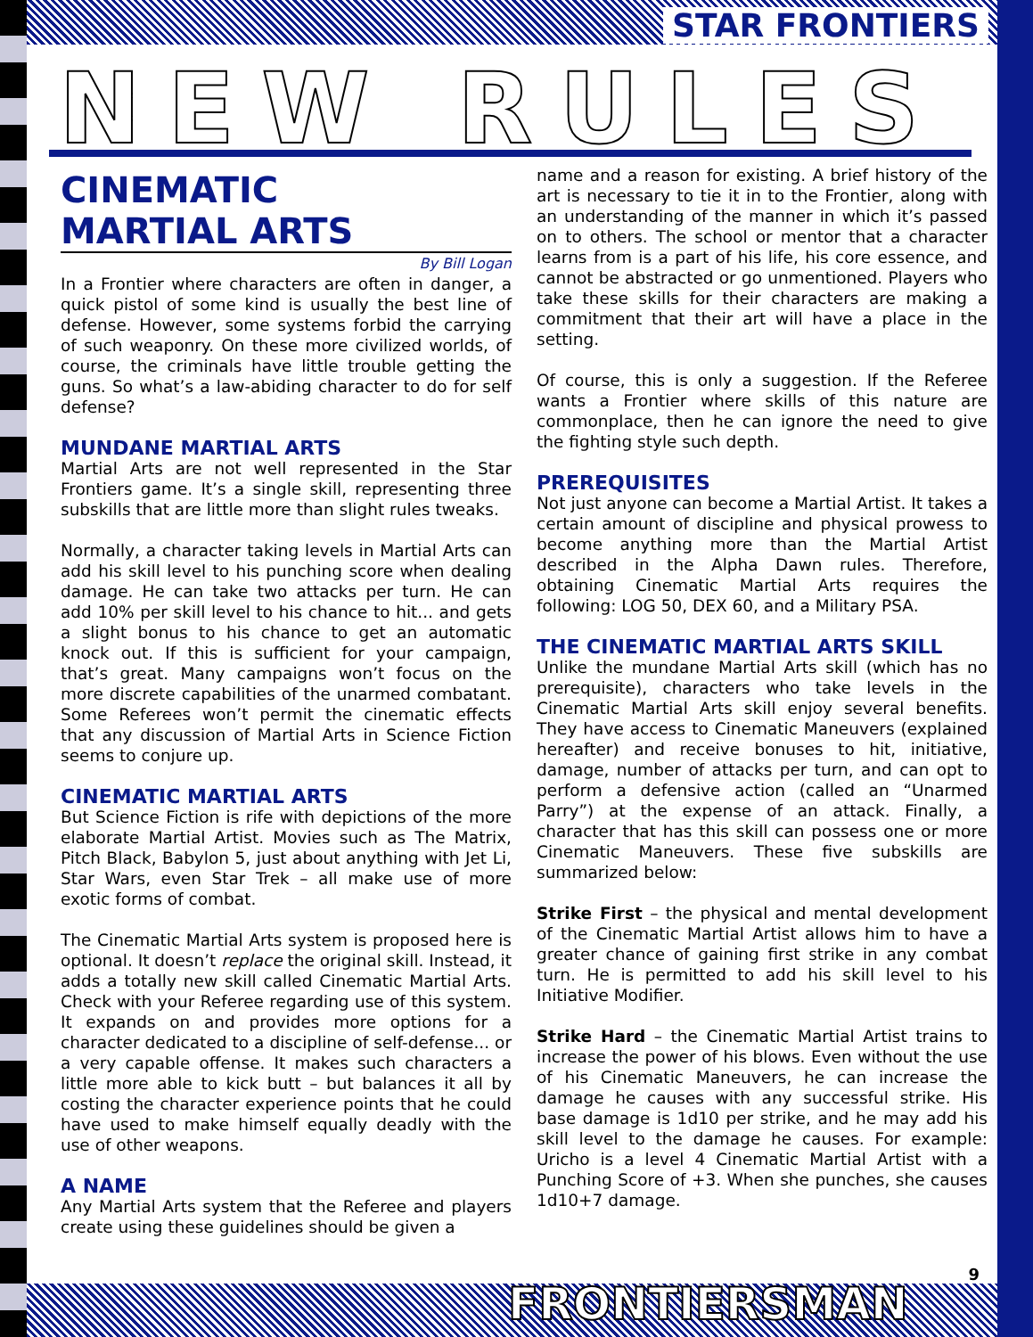STAR FRONTIERS
NEW RULES
CINEMATIC
MARTIAL ARTS
By Bill Logan
In a Frontier where characters are often in danger, a quick pistol of some kind is usually the best line of defense. However, some systems forbid the carrying of such weaponry. On these more civilized worlds, of course, the criminals have little trouble getting the guns. So what’s a law-abiding character to do for self defense?
MUNDANE MARTIAL ARTS
Martial Arts are not well represented in the Star Frontiers game. It’s a single skill, representing three subskills that are little more than slight rules tweaks.
Normally, a character taking levels in Martial Arts can add his skill level to his punching score when dealing damage. He can take two attacks per turn. He can add 10% per skill level to his chance to hit... and gets a slight bonus to his chance to get an automatic knock out. If this is sufficient for your campaign, that’s great. Many campaigns won’t focus on the more discrete capabilities of the unarmed combatant. Some Referees won’t permit the cinematic effects that any discussion of Martial Arts in Science Fiction seems to conjure up.
CINEMATIC MARTIAL ARTS
But Science Fiction is rife with depictions of the more elaborate Martial Artist. Movies such as The Matrix, Pitch Black, Babylon 5, just about anything with Jet Li, Star Wars, even Star Trek – all make use of more exotic forms of combat.
The Cinematic Martial Arts system is proposed here is optional. It doesn’t replace the original skill. Instead, it adds a totally new skill called Cinematic Martial Arts. Check with your Referee regarding use of this system. It expands on and provides more options for a character dedicated to a discipline of self-defense... or a very capable offense. It makes such characters a little more able to kick butt – but balances it all by costing the character experience points that he could have used to make himself equally deadly with the use of other weapons.
A NAME
Any Martial Arts system that the Referee and players create using these guidelines should be given a
name and a reason for existing. A brief history of the art is necessary to tie it in to the Frontier, along with an understanding of the manner in which it’s passed on to others. The school or mentor that a character learns from is a part of his life, his core essence, and cannot be abstracted or go unmentioned. Players who take these skills for their characters are making a commitment that their art will have a place in the setting.
Of course, this is only a suggestion. If the Referee wants a Frontier where skills of this nature are commonplace, then he can ignore the need to give the fighting style such depth.
PREREQUISITES
Not just anyone can become a Martial Artist. It takes a certain amount of discipline and physical prowess to become anything more than the Martial Artist described in the Alpha Dawn rules. Therefore, obtaining Cinematic Martial Arts requires the following: LOG 50, DEX 60, and a Military PSA.
THE CINEMATIC MARTIAL ARTS SKILL
Unlike the mundane Martial Arts skill (which has no prerequisite), characters who take levels in the Cinematic Martial Arts skill enjoy several benefits. They have access to Cinematic Maneuvers (explained hereafter) and receive bonuses to hit, initiative, damage, number of attacks per turn, and can opt to perform a defensive action (called an “Unarmed Parry”) at the expense of an attack. Finally, a character that has this skill can possess one or more Cinematic Maneuvers. These five subskills are summarized below:
Strike First – the physical and mental development of the Cinematic Martial Artist allows him to have a greater chance of gaining first strike in any combat turn. He is permitted to add his skill level to his Initiative Modifier.
Strike Hard – the Cinematic Martial Artist trains to increase the power of his blows. Even without the use of his Cinematic Maneuvers, he can increase the damage he causes with any successful strike. His base damage is 1d10 per strike, and he may add his skill level to the damage he causes. For example: Uricho is a level 4 Cinematic Martial Artist with a Punching Score of +3. When she punches, she causes 1d10+7 damage.
9
FRONTIERSMAN